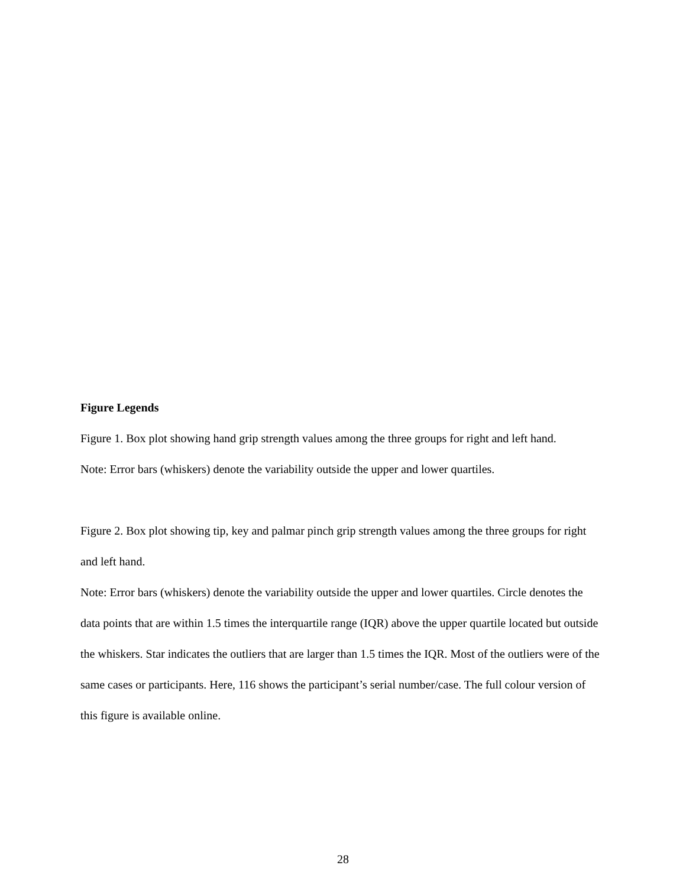Figure Legends
Figure 1. Box plot showing hand grip strength values among the three groups for right and left hand.
Note: Error bars (whiskers) denote the variability outside the upper and lower quartiles.
Figure 2. Box plot showing tip, key and palmar pinch grip strength values among the three groups for right and left hand.
Note: Error bars (whiskers) denote the variability outside the upper and lower quartiles. Circle denotes the data points that are within 1.5 times the interquartile range (IQR) above the upper quartile located but outside the whiskers. Star indicates the outliers that are larger than 1.5 times the IQR. Most of the outliers were of the same cases or participants. Here, 116 shows the participant’s serial number/case. The full colour version of this figure is available online.
28